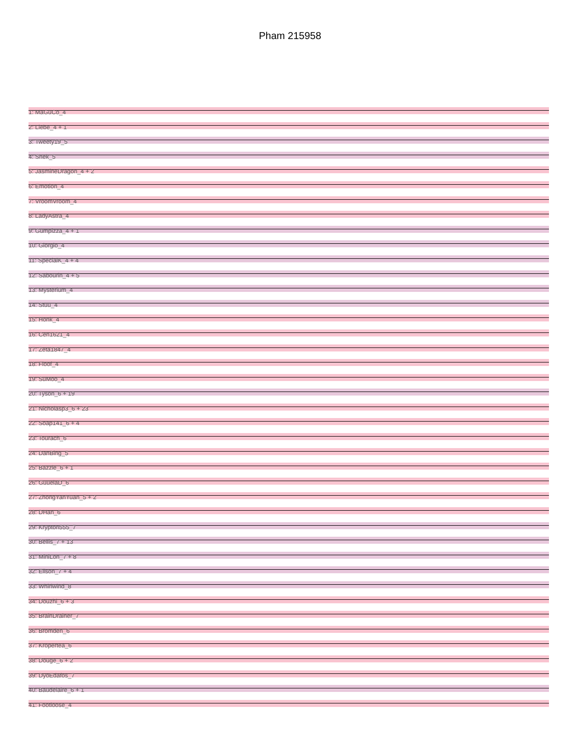Pham 215958
1: MaGuCo_4
2: Liebe_4 + 1
3: Tweety19_5
4: Snek_5
5: JasmineDragon_4 + 2
6: Emotion_4
7: VroomVroom_4
8: LadyAstra_4
9: Gumpizza_4 + 1
10: Giorgio_4
11: SpecialK_4 + 4
12: Sabourin_4 + 5
13: Mysterium_4
14: Stuu_4
15: Honk_4
16: Cen1621_4
17: Zeta1847_4
18: Floof_4
19: SuMoo_4
20: Tyson_6 + 19
21: Nicholasp3_6 + 23
22: Soap141_6 + 4
23: Tourach_6
24: DanBing_5
25: Bazzle_6 + 1
26: GuuelaD_6
27: ZhongYanYuan_5 + 2
28: DHan_6
29: Krypton555_7
30: Bellis_7 + 13
31: MiniLon_7 + 8
32: Ellson_7 + 4
33: Whirlwind_8
34: Douzhi_6 + 3
35: BrainDrainer_7
36: Bromden_6
37: Kropertea_6
38: Douge_6 + 2
39: DyoEdafos_7
40: Baudelaire_6 + 1
41: Footloose_4